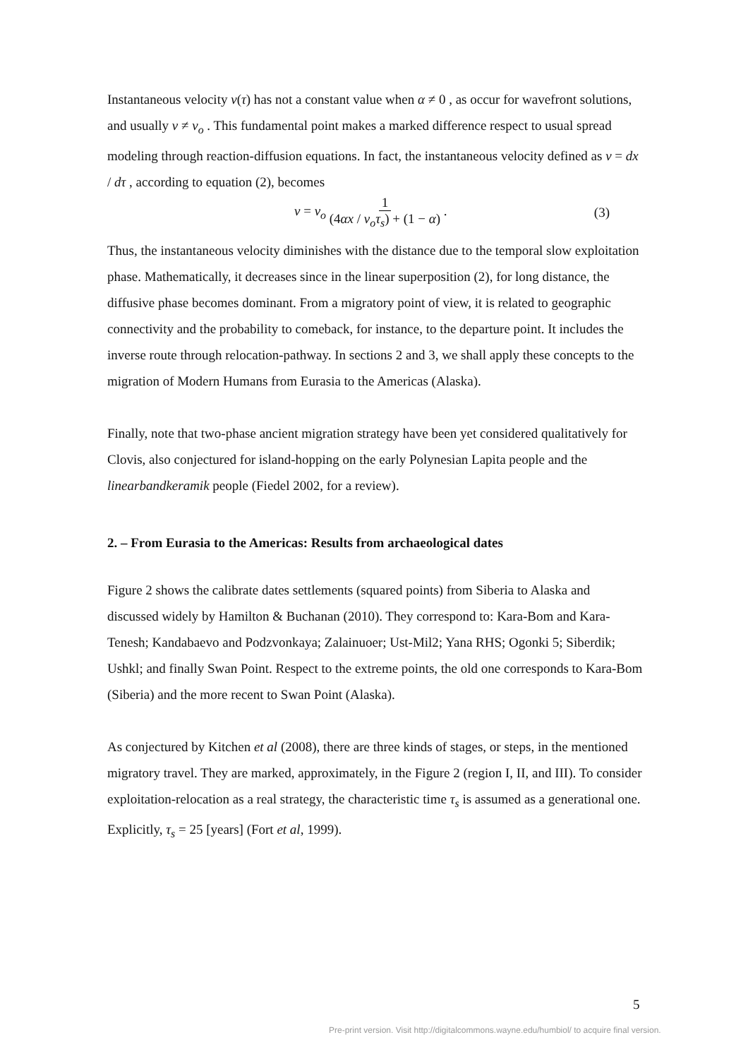Instantaneous velocity v(τ) has not a constant value when α ≠ 0 , as occur for wavefront solutions, and usually v ≠ v<sub>o</sub> . This fundamental point makes a marked difference respect to usual spread modeling through reaction-diffusion equations. In fact, the instantaneous velocity defined as v = dx / dτ , according to equation (2), becomes
v = v<sub>o</sub> 1 (4αx / v<sub>o</sub>τ<sub>s</sub>) + (1 − α) . (3)
Thus, the instantaneous velocity diminishes with the distance due to the temporal slow exploitation phase. Mathematically, it decreases since in the linear superposition (2), for long distance, the diffusive phase becomes dominant. From a migratory point of view, it is related to geographic connectivity and the probability to comeback, for instance, to the departure point. It includes the inverse route through relocation-pathway. In sections 2 and 3, we shall apply these concepts to the migration of Modern Humans from Eurasia to the Americas (Alaska).
Finally, note that two-phase ancient migration strategy have been yet considered qualitatively for Clovis, also conjectured for island-hopping on the early Polynesian Lapita people and the linearbandkeramik people (Fiedel 2002, for a review).
2. – From Eurasia to the Americas: Results from archaeological dates
Figure 2 shows the calibrate dates settlements (squared points) from Siberia to Alaska and discussed widely by Hamilton & Buchanan (2010). They correspond to: Kara-Bom and Kara-Tenesh; Kandabaevo and Podzvonkaya; Zalainuoer; Ust-Mil2; Yana RHS; Ogonki 5; Siberdik; Ushkl; and finally Swan Point. Respect to the extreme points, the old one corresponds to Kara-Bom (Siberia) and the more recent to Swan Point (Alaska).
As conjectured by Kitchen et al (2008), there are three kinds of stages, or steps, in the mentioned migratory travel. They are marked, approximately, in the Figure 2 (region I, II, and III). To consider exploitation-relocation as a real strategy, the characteristic time τ<sub>s</sub> is assumed as a generational one. Explicitly, τ<sub>s</sub> = 25 [years] (Fort et al, 1999).
5
Pre-print version. Visit http://digitalcommons.wayne.edu/humbiol/ to acquire final version.